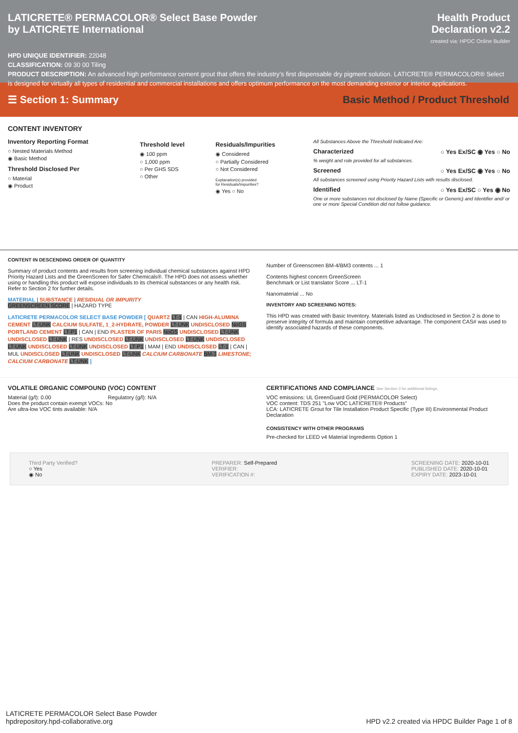LATICRETE® PERMACOLOR® Select Base Powder
by LATICRETE International
Health Product
Declaration v2.2
created via: HPDC Online Builder
HPD UNIQUE IDENTIFIER: 22048
CLASSIFICATION: 09 30 00 Tiling
PRODUCT DESCRIPTION: An advanced high performance cement grout that offers the industry’s first dispensable dry pigment solution. LATICRETE® PERMACOLOR® Select is designed for virtually all types of residential and commercial installations and offers optimum performance on the most demanding exterior or interior applications.
☰ Section 1: Summary Basic Method / Product Threshold
CONTENT INVENTORY
Inventory Reporting Format
○ Nested Materials Method
◉ Basic Method
Threshold Disclosed Per
○ Material
◉ Product
Threshold level
◉ 100 ppm
○ 1,000 ppm
○ Per GHS SDS
○ Other
Residuals/Impurities
◉ Considered
○ Partially Considered
○ Not Considered
Explanation(s) provided
for Residuals/Impurities?
◉ Yes ○ No
All Substances Above the Threshold Indicated Are:
Characterized ○ Yes Ex/SC ◉ Yes ○ No
% weight and role provided for all substances.
Screened ○ Yes Ex/SC ◉ Yes ○ No
All substances screened using Priority Hazard Lists with results disclosed.
Identified ○ Yes Ex/SC ○ Yes ◉ No
One or more substances not disclosed by Name (Specific or Generic) and Identifier and/ or one or more Special Condition did not follow guidance.
CONTENT IN DESCENDING ORDER OF QUANTITY
Summary of product contents and results from screening individual chemical substances against HPD Priority Hazard Lists and the GreenScreen for Safer Chemicals®. The HPD does not assess whether using or handling this product will expose individuals to its chemical substances or any health risk. Refer to Section 2 for further details.
MATERIAL | SUBSTANCE | RESIDUAL OR IMPURITY
GREENSCREEN SCORE | HAZARD TYPE
LATICRETE PERMACOLOR SELECT BASE POWDER [ QUARTZ LT-1 | CAN HIGH-ALUMINA CEMENT LT-UNK CALCIUM SULFATE, 1_2-HYDRATE, POWDER LT-UNK UNDISCLOSED NoGS PORTLAND CEMENT LT-P1 | CAN | END PLASTER OF PARIS NoGS UNDISCLOSED LT-UNK UNDISCLOSED LT-UNK | RES UNDISCLOSED LT-UNK UNDISCLOSED LT-UNK UNDISCLOSED LT-UNK UNDISCLOSED LT-UNK UNDISCLOSED LT-P1 | MAM | END UNDISCLOSED LT-1 | CAN | MUL UNDISCLOSED LT-UNK UNDISCLOSED LT-UNK CALCIUM CARBONATE BM-3 LIMESTONE; CALCIUM CARBONATE LT-UNK ]
Number of Greenscreen BM-4/BM3 contents ... 1
Contents highest concern GreenScreen
Benchmark or List translator Score ... LT-1
Nanomaterial ... No
INVENTORY AND SCREENING NOTES:
This HPD was created with Basic Inventory. Materials listed as Undisclosed in Section 2 is done to preserve integrity of formula and maintain competitive advantage. The component CAS# was used to identify associated hazards of these components.
VOLATILE ORGANIC COMPOUND (VOC) CONTENT
Material (g/l): 0.00 Regulatory (g/l): N/A
Does the product contain exempt VOCs: No
Are ultra-low VOC tints available: N/A
CERTIFICATIONS AND COMPLIANCE See Section 3 for additional listings.
VOC emissions: UL GreenGuard Gold (PERMACOLOR Select)
VOC content: TDS 251 "Low VOC LATICRETE® Products"
LCA: LATICRETE Grout for Tile Installation Product Specific (Type III) Environmental Product Declaration
CONSISTENCY WITH OTHER PROGRAMS
Pre-checked for LEED v4 Material Ingredients Option 1
Third Party Verified?
○ Yes
◉ No
PREPARER: Self-Prepared
VERIFIER:
VERIFICATION #:
SCREENING DATE: 2020-10-01
PUBLISHED DATE: 2020-10-01
EXPIRY DATE: 2023-10-01
LATICRETE PERMACOLOR Select Base Powder
hpdrepository.hpd-collaborative.org
HPD v2.2 created via HPDC Builder Page 1 of 8